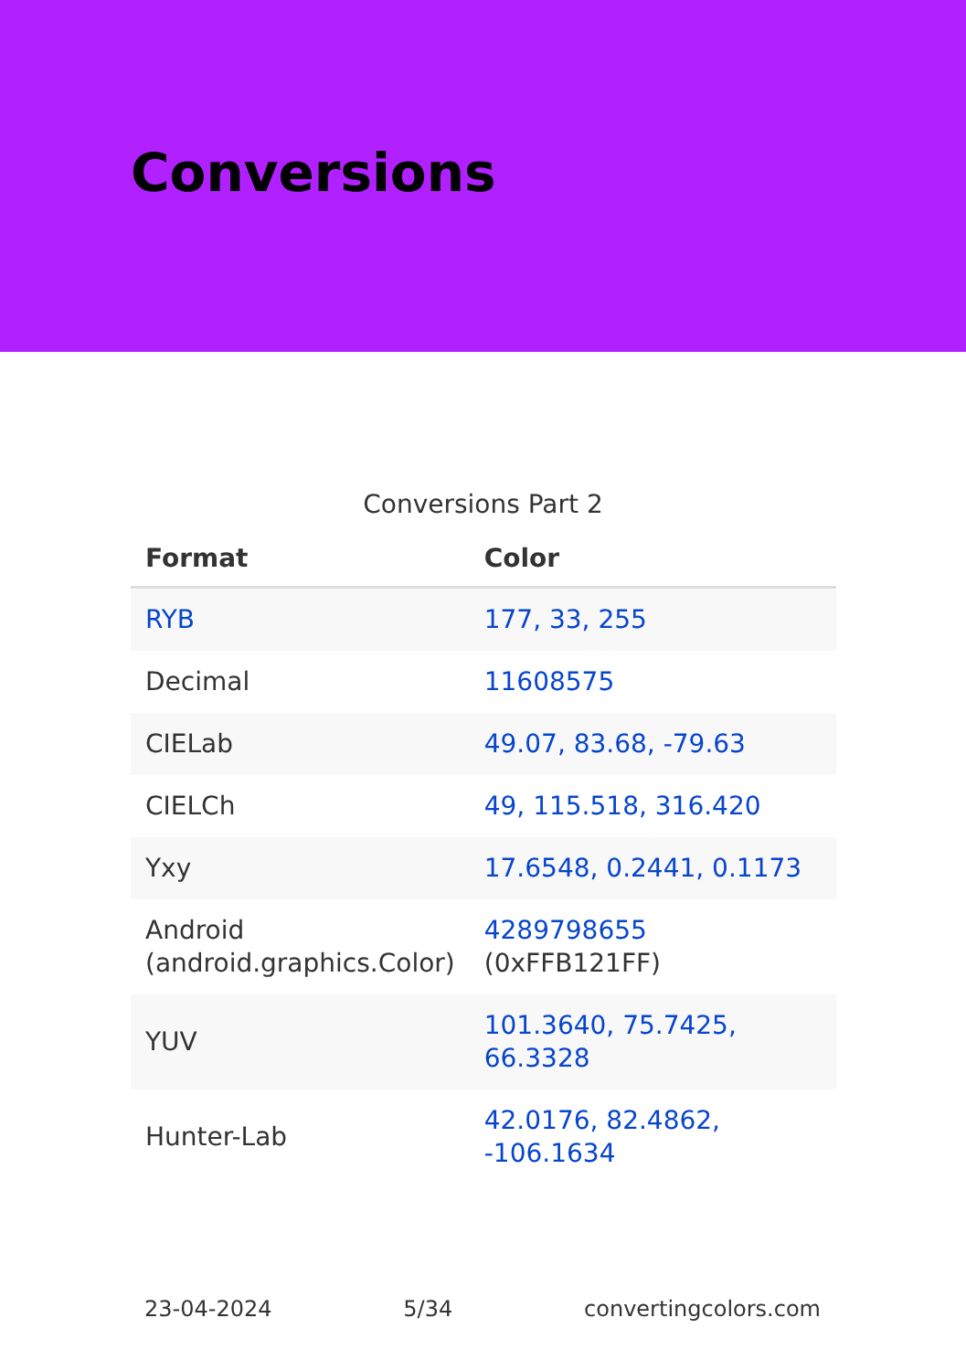Conversions
Conversions Part 2
| Format | Color |
| --- | --- |
| RYB | 177, 33, 255 |
| Decimal | 11608575 |
| CIELab | 49.07, 83.68, -79.63 |
| CIELCh | 49, 115.518, 316.420 |
| Yxy | 17.6548, 0.2441, 0.1173 |
| Android (android.graphics.Color) | 4289798655 (0xFFB121FF) |
| YUV | 101.3640, 75.7425, 66.3328 |
| Hunter-Lab | 42.0176, 82.4862, -106.1634 |
23-04-2024 5/34 convertingcolors.com